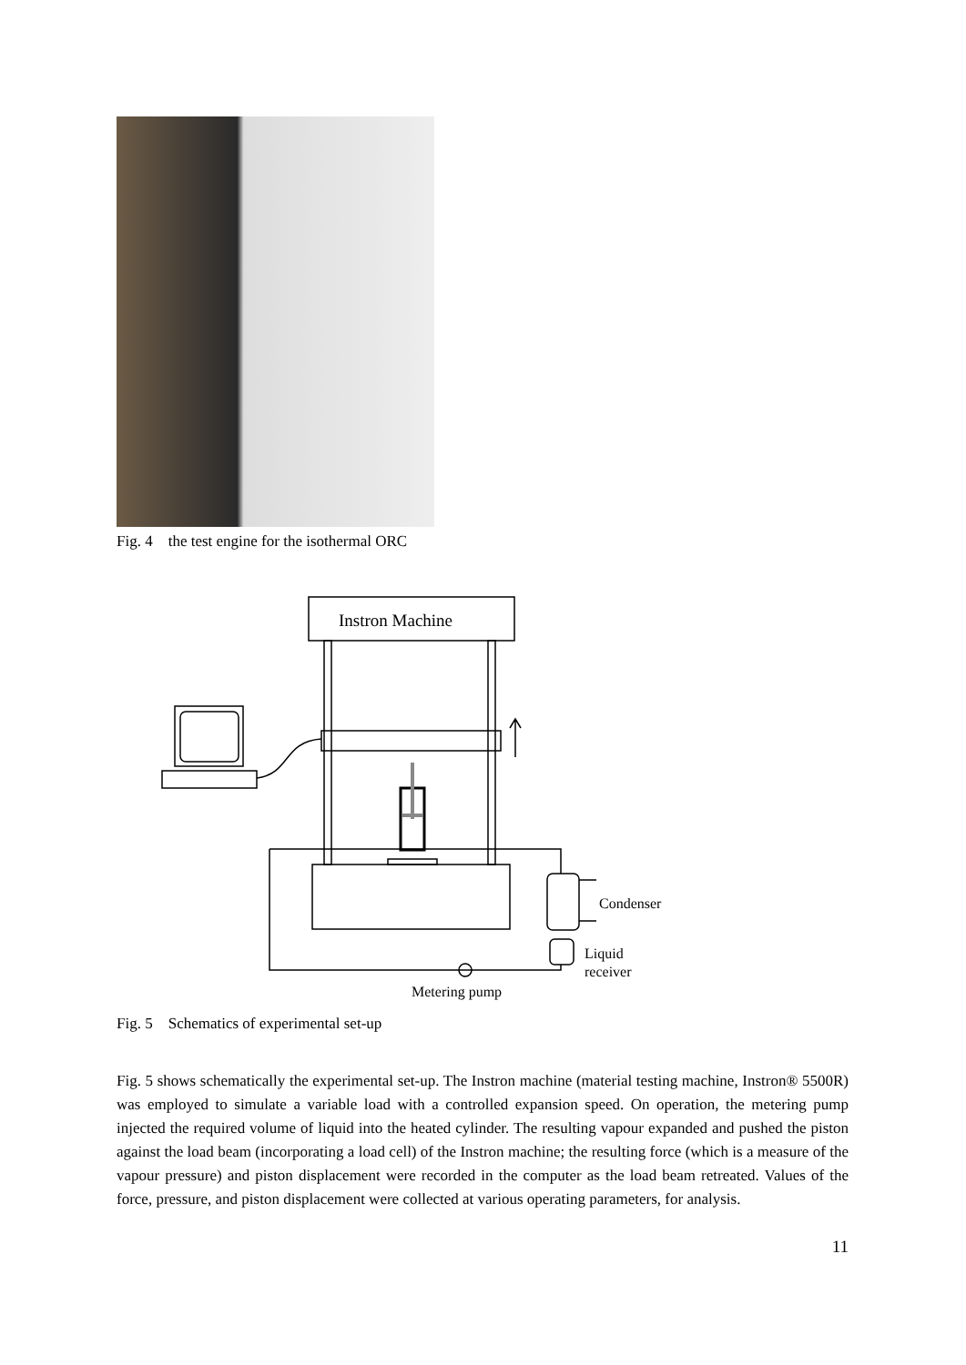Fig. 4 the test engine for the isothermal ORC
Instron Machine
Condenser
Liquid
receiver
Metering pump
Fig. 5 Schematics of experimental set-up
Fig. 5 shows schematically the experimental set-up. The Instron machine (material testing machine, Instron® 5500R) was employed to simulate a variable load with a controlled expansion speed. On operation, the metering pump injected the required volume of liquid into the heated cylinder. The resulting vapour expanded and pushed the piston against the load beam (incorporating a load cell) of the Instron machine; the resulting force (which is a measure of the vapour pressure) and piston displacement were recorded in the computer as the load beam retreated. Values of the force, pressure, and piston displacement were collected at various operating parameters, for analysis.
11